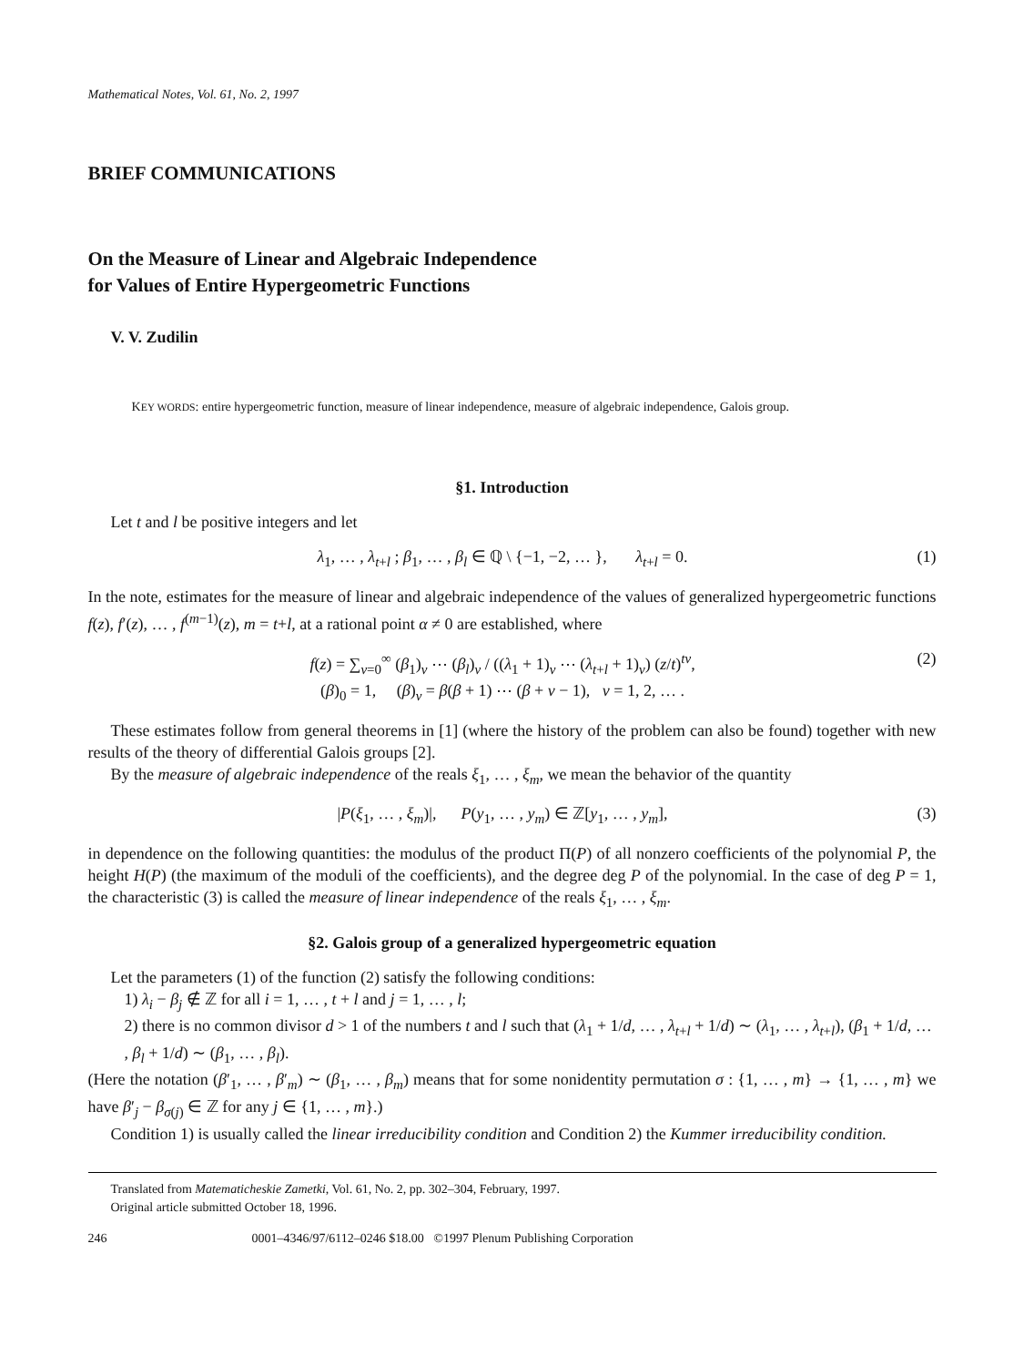Mathematical Notes, Vol. 61, No. 2, 1997
BRIEF COMMUNICATIONS
On the Measure of Linear and Algebraic Independence
for Values of Entire Hypergeometric Functions
V. V. Zudilin
KEY WORDS: entire hypergeometric function, measure of linear independence, measure of algebraic independence, Galois group.
§1. Introduction
Let t and l be positive integers and let
λ<sub>1</sub>, … , λ<sub>t+l</sub> ; β<sub>1</sub>, … , β<sub>l</sub> ∈ ℚ \ {−1, −2, … }, λ<sub>t+l</sub> = 0. (1)
In the note, estimates for the measure of linear and algebraic independence of the values of generalized hypergeometric functions f(z), f′(z), … , f<sup>(m−1)</sup>(z), m = t+l, at a rational point α ≠ 0 are established, where
f(z) = ∑<sub>ν=0</sub><sup>∞</sup> (β<sub>1</sub>)<sub>ν</sub> ⋯ (β<sub>l</sub>)<sub>ν</sub> / ((λ<sub>1</sub> + 1)<sub>ν</sub> ⋯ (λ<sub>t+l</sub> + 1)<sub>ν</sub>) (z/t)<sup>tν</sup>,
(β)<sub>0</sub> = 1, (β)<sub>ν</sub> = β(β + 1) ⋯ (β + ν − 1), ν = 1, 2, … . (2)
These estimates follow from general theorems in [1] (where the history of the problem can also be found) together with new results of the theory of differential Galois groups [2].
By the measure of algebraic independence of the reals ξ<sub>1</sub>, … , ξ<sub>m</sub>, we mean the behavior of the quantity
|P(ξ<sub>1</sub>, … , ξ<sub>m</sub>)|, P(y<sub>1</sub>, … , y<sub>m</sub>) ∈ ℤ[y<sub>1</sub>, … , y<sub>m</sub>], (3)
in dependence on the following quantities: the modulus of the product Π(P) of all nonzero coefficients of the polynomial P, the height H(P) (the maximum of the moduli of the coefficients), and the degree deg P of the polynomial. In the case of deg P = 1, the characteristic (3) is called the measure of linear independence of the reals ξ<sub>1</sub>, … , ξ<sub>m</sub>.
§2. Galois group of a generalized hypergeometric equation
Let the parameters (1) of the function (2) satisfy the following conditions:
1) λ<sub>i</sub> − β<sub>j</sub> ∉ ℤ for all i = 1, … , t + l and j = 1, … , l;
2) there is no common divisor d > 1 of the numbers t and l such that (λ<sub>1</sub> + 1/d, … , λ<sub>t+l</sub> + 1/d) ∼ (λ<sub>1</sub>, … , λ<sub>t+l</sub>), (β<sub>1</sub> + 1/d, … , β<sub>l</sub> + 1/d) ∼ (β<sub>1</sub>, … , β<sub>l</sub>).
(Here the notation (β′<sub>1</sub>, … , β′<sub>m</sub>) ∼ (β<sub>1</sub>, … , β<sub>m</sub>) means that for some nonidentity permutation σ : {1, … , m} → {1, … , m} we have β′<sub>j</sub> − β<sub>σ(j)</sub> ∈ ℤ for any j ∈ {1, … , m}.)
Condition 1) is usually called the linear irreducibility condition and Condition 2) the Kummer irreducibility condition.
Translated from Matematicheskie Zametki, Vol. 61, No. 2, pp. 302–304, February, 1997.
Original article submitted October 18, 1996.
246 0001–4346/97/6112–0246 $18.00 ©1997 Plenum Publishing Corporation